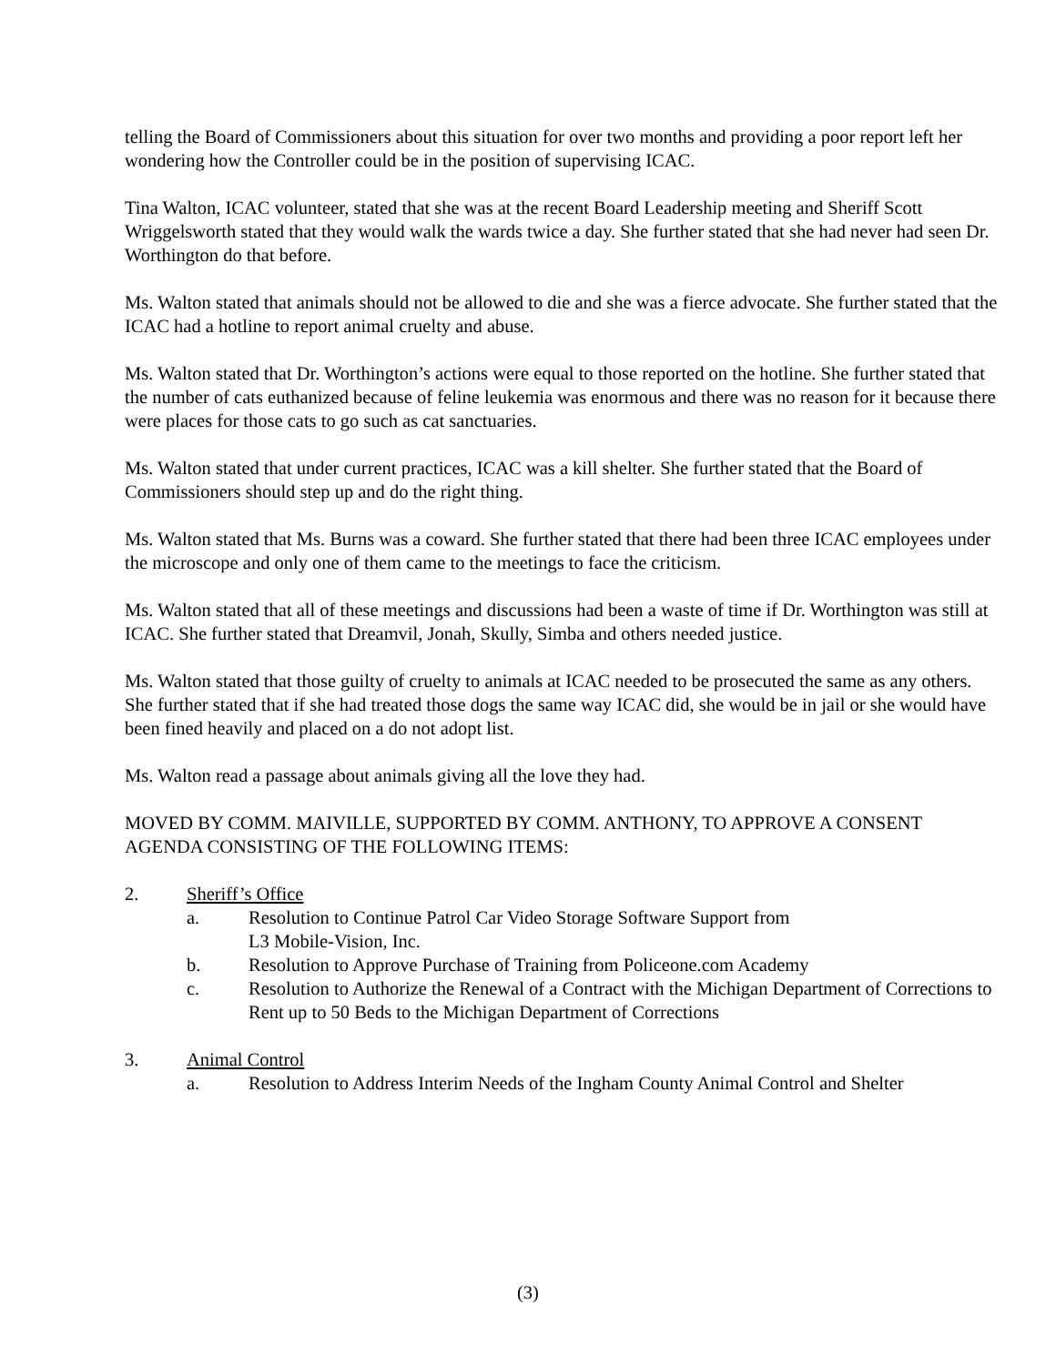telling the Board of Commissioners about this situation for over two months and providing a poor report left her wondering how the Controller could be in the position of supervising ICAC.
Tina Walton, ICAC volunteer, stated that she was at the recent Board Leadership meeting and Sheriff Scott Wriggelsworth stated that they would walk the wards twice a day. She further stated that she had never had seen Dr. Worthington do that before.
Ms. Walton stated that animals should not be allowed to die and she was a fierce advocate. She further stated that the ICAC had a hotline to report animal cruelty and abuse.
Ms. Walton stated that Dr. Worthington’s actions were equal to those reported on the hotline. She further stated that the number of cats euthanized because of feline leukemia was enormous and there was no reason for it because there were places for those cats to go such as cat sanctuaries.
Ms. Walton stated that under current practices, ICAC was a kill shelter. She further stated that the Board of Commissioners should step up and do the right thing.
Ms. Walton stated that Ms. Burns was a coward. She further stated that there had been three ICAC employees under the microscope and only one of them came to the meetings to face the criticism.
Ms. Walton stated that all of these meetings and discussions had been a waste of time if Dr. Worthington was still at ICAC. She further stated that Dreamvil, Jonah, Skully, Simba and others needed justice.
Ms. Walton stated that those guilty of cruelty to animals at ICAC needed to be prosecuted the same as any others. She further stated that if she had treated those dogs the same way ICAC did, she would be in jail or she would have been fined heavily and placed on a do not adopt list.
Ms. Walton read a passage about animals giving all the love they had.
MOVED BY COMM. MAIVILLE, SUPPORTED BY COMM. ANTHONY, TO APPROVE A CONSENT AGENDA CONSISTING OF THE FOLLOWING ITEMS:
2. Sheriff’s Office
a. Resolution to Continue Patrol Car Video Storage Software Support from
L3 Mobile-Vision, Inc.
b. Resolution to Approve Purchase of Training from Policeone.com Academy
c. Resolution to Authorize the Renewal of a Contract with the Michigan Department of Corrections to Rent up to 50 Beds to the Michigan Department of Corrections
3. Animal Control
a. Resolution to Address Interim Needs of the Ingham County Animal Control and Shelter
(3)